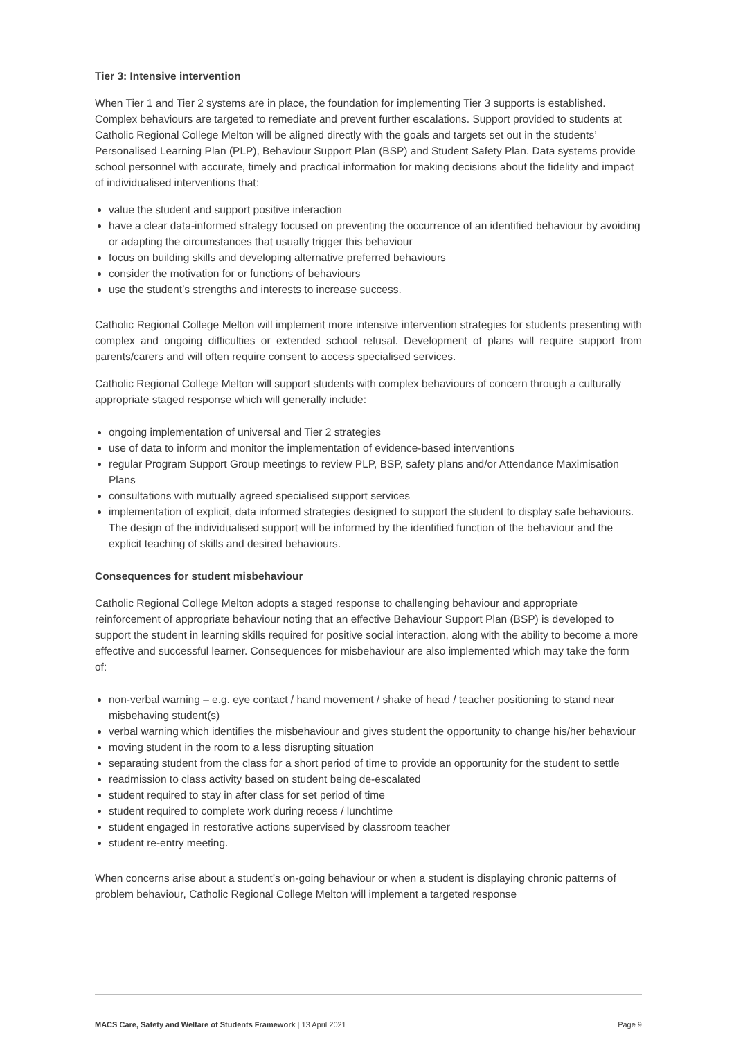Tier 3: Intensive intervention
When Tier 1 and Tier 2 systems are in place, the foundation for implementing Tier 3 supports is established. Complex behaviours are targeted to remediate and prevent further escalations. Support provided to students at Catholic Regional College Melton will be aligned directly with the goals and targets set out in the students’ Personalised Learning Plan (PLP), Behaviour Support Plan (BSP) and Student Safety Plan. Data systems provide school personnel with accurate, timely and practical information for making decisions about the fidelity and impact of individualised interventions that:
value the student and support positive interaction
have a clear data-informed strategy focused on preventing the occurrence of an identified behaviour by avoiding or adapting the circumstances that usually trigger this behaviour
focus on building skills and developing alternative preferred behaviours
consider the motivation for or functions of behaviours
use the student’s strengths and interests to increase success.
Catholic Regional College Melton will implement more intensive intervention strategies for students presenting with complex and ongoing difficulties or extended school refusal. Development of plans will require support from parents/carers and will often require consent to access specialised services.
Catholic Regional College Melton will support students with complex behaviours of concern through a culturally appropriate staged response which will generally include:
ongoing implementation of universal and Tier 2 strategies
use of data to inform and monitor the implementation of evidence-based interventions
regular Program Support Group meetings to review PLP, BSP, safety plans and/or Attendance Maximisation Plans
consultations with mutually agreed specialised support services
implementation of explicit, data informed strategies designed to support the student to display safe behaviours. The design of the individualised support will be informed by the identified function of the behaviour and the explicit teaching of skills and desired behaviours.
Consequences for student misbehaviour
Catholic Regional College Melton adopts a staged response to challenging behaviour and appropriate reinforcement of appropriate behaviour noting that an effective Behaviour Support Plan (BSP) is developed to support the student in learning skills required for positive social interaction, along with the ability to become a more effective and successful learner. Consequences for misbehaviour are also implemented which may take the form of:
non-verbal warning – e.g. eye contact / hand movement / shake of head / teacher positioning to stand near misbehaving student(s)
verbal warning which identifies the misbehaviour and gives student the opportunity to change his/her behaviour
moving student in the room to a less disrupting situation
separating student from the class for a short period of time to provide an opportunity for the student to settle
readmission to class activity based on student being de-escalated
student required to stay in after class for set period of time
student required to complete work during recess / lunchtime
student engaged in restorative actions supervised by classroom teacher
student re-entry meeting.
When concerns arise about a student’s on-going behaviour or when a student is displaying chronic patterns of problem behaviour, Catholic Regional College Melton will implement a targeted response
MACS Care, Safety and Welfare of Students Framework | 13 April 2021 Page 9